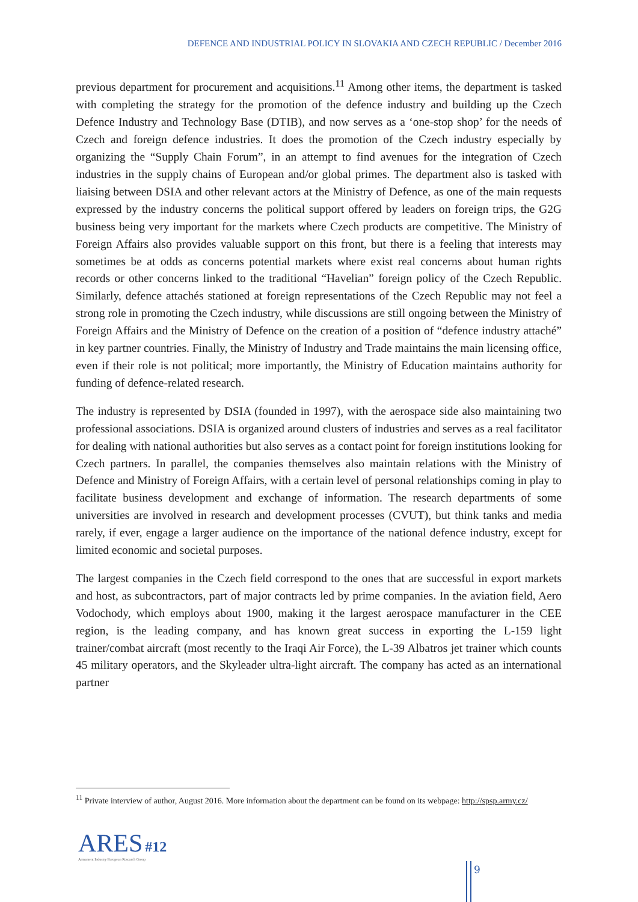DEFENCE AND INDUSTRIAL POLICY IN SLOVAKIA AND CZECH REPUBLIC / December 2016
previous department for procurement and acquisitions.<sup>11</sup> Among other items, the department is tasked with completing the strategy for the promotion of the defence industry and building up the Czech Defence Industry and Technology Base (DTIB), and now serves as a ‘one-stop shop’ for the needs of Czech and foreign defence industries. It does the promotion of the Czech industry especially by organizing the “Supply Chain Forum”, in an attempt to find avenues for the integration of Czech industries in the supply chains of European and/or global primes. The department also is tasked with liaising between DSIA and other relevant actors at the Ministry of Defence, as one of the main requests expressed by the industry concerns the political support offered by leaders on foreign trips, the G2G business being very important for the markets where Czech products are competitive. The Ministry of Foreign Affairs also provides valuable support on this front, but there is a feeling that interests may sometimes be at odds as concerns potential markets where exist real concerns about human rights records or other concerns linked to the traditional “Havelian” foreign policy of the Czech Republic. Similarly, defence attachés stationed at foreign representations of the Czech Republic may not feel a strong role in promoting the Czech industry, while discussions are still ongoing between the Ministry of Foreign Affairs and the Ministry of Defence on the creation of a position of “defence industry attaché” in key partner countries. Finally, the Ministry of Industry and Trade maintains the main licensing office, even if their role is not political; more importantly, the Ministry of Education maintains authority for funding of defence-related research.
The industry is represented by DSIA (founded in 1997), with the aerospace side also maintaining two professional associations. DSIA is organized around clusters of industries and serves as a real facilitator for dealing with national authorities but also serves as a contact point for foreign institutions looking for Czech partners. In parallel, the companies themselves also maintain relations with the Ministry of Defence and Ministry of Foreign Affairs, with a certain level of personal relationships coming in play to facilitate business development and exchange of information. The research departments of some universities are involved in research and development processes (CVUT), but think tanks and media rarely, if ever, engage a larger audience on the importance of the national defence industry, except for limited economic and societal purposes.
The largest companies in the Czech field correspond to the ones that are successful in export markets and host, as subcontractors, part of major contracts led by prime companies. In the aviation field, Aero Vodochody, which employs about 1900, making it the largest aerospace manufacturer in the CEE region, is the leading company, and has known great success in exporting the L-159 light trainer/combat aircraft (most recently to the Iraqi Air Force), the L-39 Albatros jet trainer which counts 45 military operators, and the Skyleader ultra-light aircraft. The company has acted as an international partner
<sup>11</sup> Private interview of author, August 2016. More information about the department can be found on its webpage: http://spsp.army.cz/
ARES #12
Armament Industry European Research Group
9